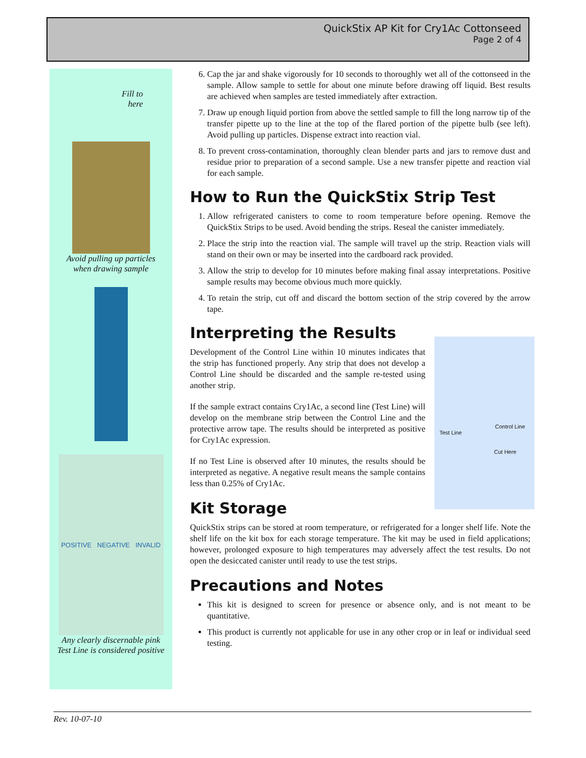QuickStix AP Kit for Cry1Ac Cottonseed
Page 2 of 4
Fill to
here
Avoid pulling up particles
when drawing sample
POSITIVE NEGATIVE INVALID
Any clearly discernable pink
Test Line is considered positive
6. Cap the jar and shake vigorously for 10 seconds to thoroughly wet all of the cottonseed in the sample. Allow sample to settle for about one minute before drawing off liquid. Best results are achieved when samples are tested immediately after extraction.
7. Draw up enough liquid portion from above the settled sample to fill the long narrow tip of the transfer pipette up to the line at the top of the flared portion of the pipette bulb (see left). Avoid pulling up particles. Dispense extract into reaction vial.
8. To prevent cross-contamination, thoroughly clean blender parts and jars to remove dust and residue prior to preparation of a second sample. Use a new transfer pipette and reaction vial for each sample.
How to Run the QuickStix Strip Test
1. Allow refrigerated canisters to come to room temperature before opening. Remove the QuickStix Strips to be used. Avoid bending the strips. Reseal the canister immediately.
2. Place the strip into the reaction vial. The sample will travel up the strip. Reaction vials will stand on their own or may be inserted into the cardboard rack provided.
3. Allow the strip to develop for 10 minutes before making final assay interpretations. Positive sample results may become obvious much more quickly.
4. To retain the strip, cut off and discard the bottom section of the strip covered by the arrow tape.
Interpreting the Results
Control Line
Test Line
Cut Here
Development of the Control Line within 10 minutes indicates that the strip has functioned properly. Any strip that does not develop a Control Line should be discarded and the sample re-tested using another strip.
If the sample extract contains Cry1Ac, a second line (Test Line) will develop on the membrane strip between the Control Line and the protective arrow tape. The results should be interpreted as positive for Cry1Ac expression.
If no Test Line is observed after 10 minutes, the results should be interpreted as negative. A negative result means the sample contains less than 0.25% of Cry1Ac.
Kit Storage
QuickStix strips can be stored at room temperature, or refrigerated for a longer shelf life. Note the shelf life on the kit box for each storage temperature. The kit may be used in field applications; however, prolonged exposure to high temperatures may adversely affect the test results. Do not open the desiccated canister until ready to use the test strips.
Precautions and Notes
This kit is designed to screen for presence or absence only, and is not meant to be quantitative.
This product is currently not applicable for use in any other crop or in leaf or individual seed testing.
Rev. 10-07-10